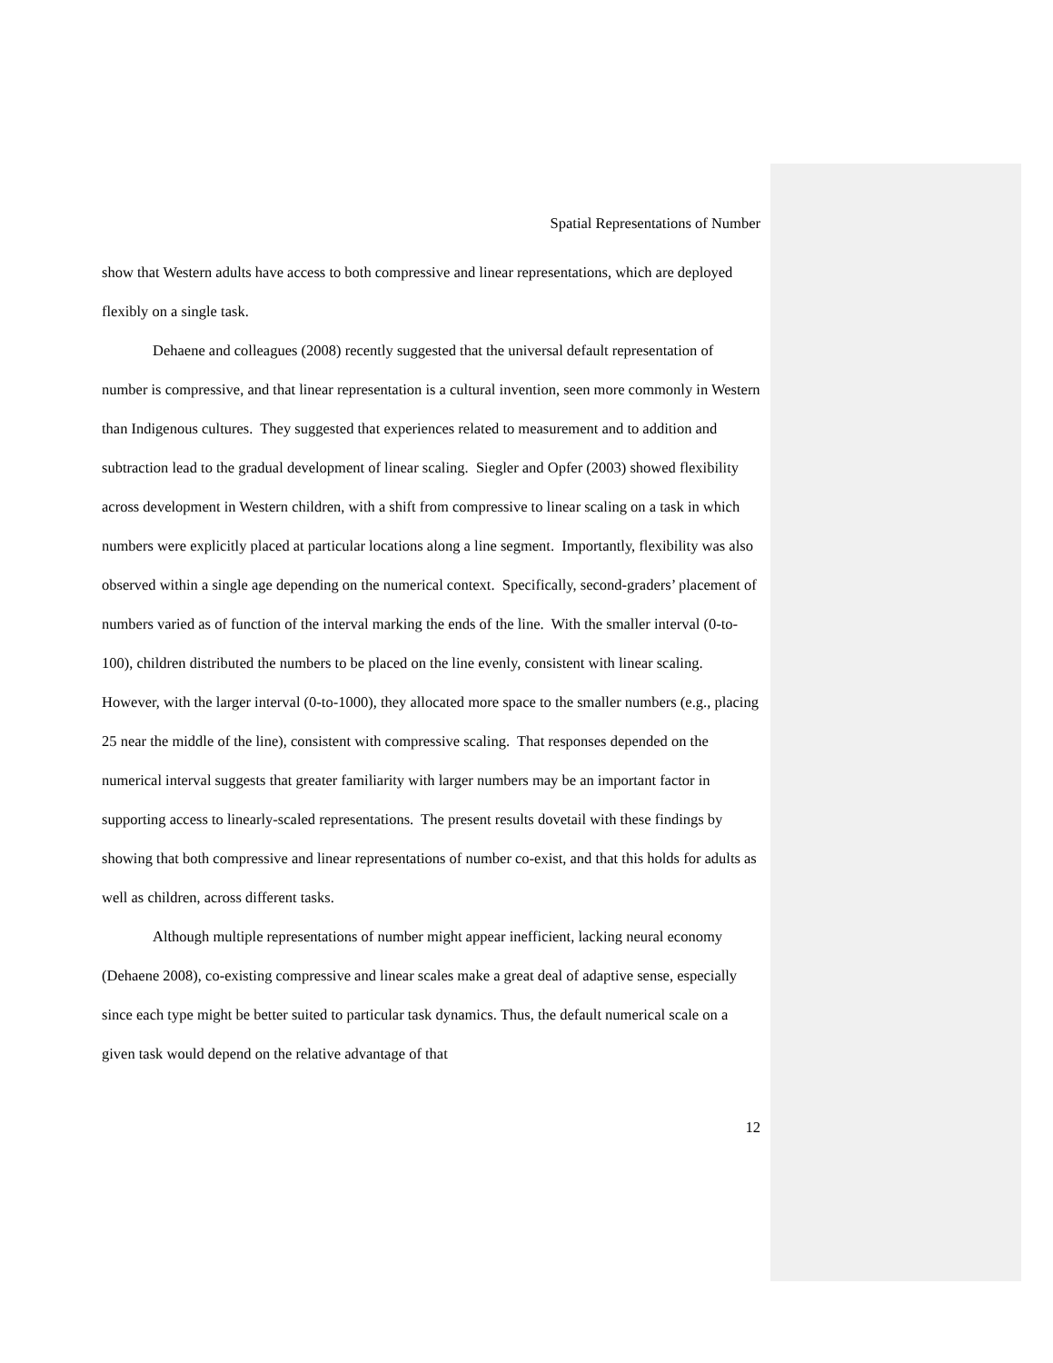Spatial Representations of Number
show that Western adults have access to both compressive and linear representations, which are deployed flexibly on a single task.
Dehaene and colleagues (2008) recently suggested that the universal default representation of number is compressive, and that linear representation is a cultural invention, seen more commonly in Western than Indigenous cultures. They suggested that experiences related to measurement and to addition and subtraction lead to the gradual development of linear scaling. Siegler and Opfer (2003) showed flexibility across development in Western children, with a shift from compressive to linear scaling on a task in which numbers were explicitly placed at particular locations along a line segment. Importantly, flexibility was also observed within a single age depending on the numerical context. Specifically, second-graders’ placement of numbers varied as of function of the interval marking the ends of the line. With the smaller interval (0-to-100), children distributed the numbers to be placed on the line evenly, consistent with linear scaling. However, with the larger interval (0-to-1000), they allocated more space to the smaller numbers (e.g., placing 25 near the middle of the line), consistent with compressive scaling. That responses depended on the numerical interval suggests that greater familiarity with larger numbers may be an important factor in supporting access to linearly-scaled representations. The present results dovetail with these findings by showing that both compressive and linear representations of number co-exist, and that this holds for adults as well as children, across different tasks.
Although multiple representations of number might appear inefficient, lacking neural economy (Dehaene 2008), co-existing compressive and linear scales make a great deal of adaptive sense, especially since each type might be better suited to particular task dynamics. Thus, the default numerical scale on a given task would depend on the relative advantage of that
12